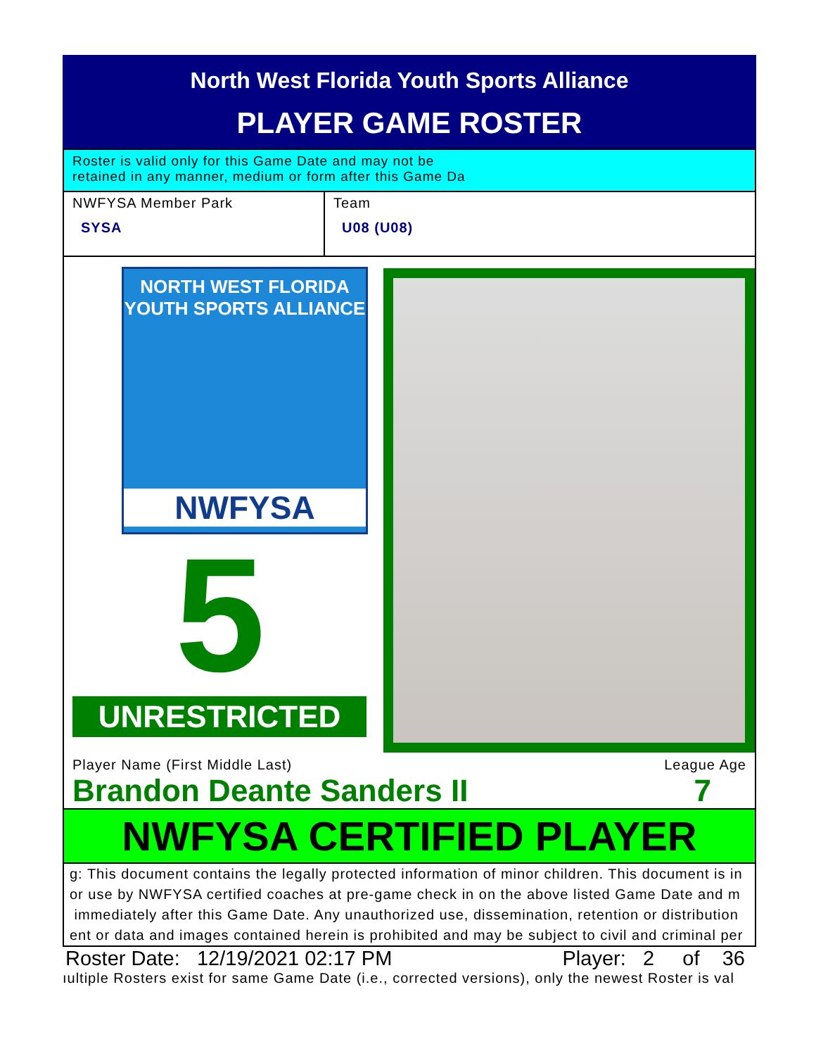North West Florida Youth Sports Alliance
PLAYER GAME ROSTER
Roster is valid only for this Game Date and may not be
retained in any manner, medium or form after this Game Da
NWFYSA Member Park
SYSA
Team
U08 (U08)
NORTH WEST FLORIDA
YOUTH SPORTS ALLIANCE
NWFYSA
5
UNRESTRICTED
Player Name (First Middle Last) League Age
Brandon Deante Sanders II 7
NWFYSA CERTIFIED PLAYER
g: This document contains the legally protected information of minor children. This document is in
or use by NWFYSA certified coaches at pre-game check in on the above listed Game Date and m
immediately after this Game Date. Any unauthorized use, dissemination, retention or distribution
ent or data and images contained herein is prohibited and may be subject to civil and criminal per
Roster Date: 12/19/2021 02:17 PM Player: 2 of 36
ıultiple Rosters exist for same Game Date (i.e., corrected versions), only the newest Roster is val